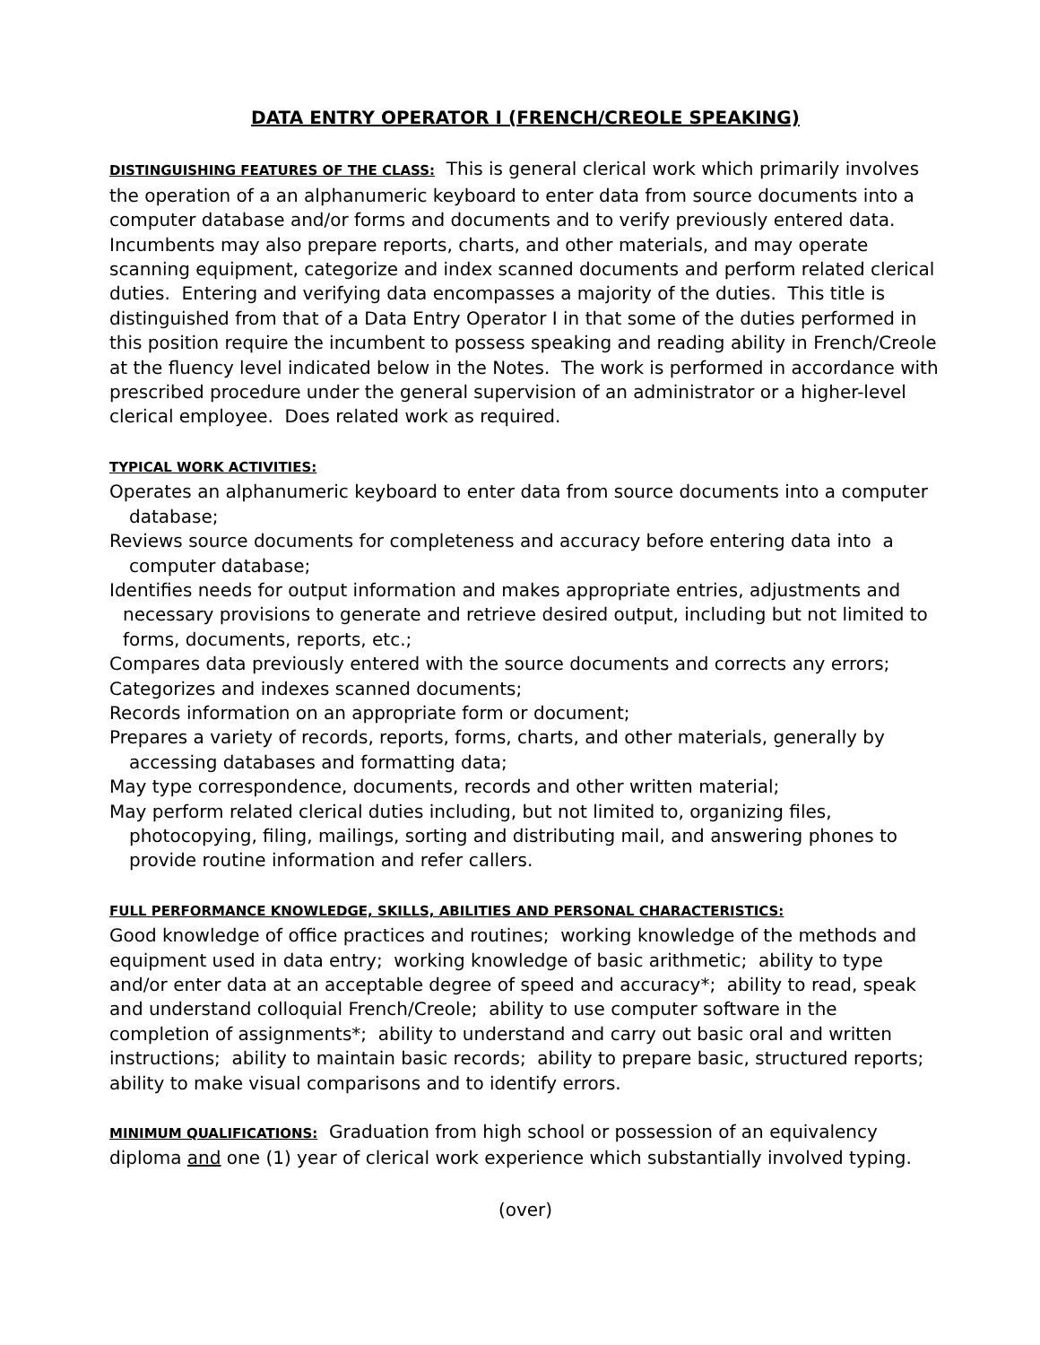DATA ENTRY OPERATOR I (FRENCH/CREOLE SPEAKING)
DISTINGUISHING FEATURES OF THE CLASS: This is general clerical work which primarily involves the operation of a an alphanumeric keyboard to enter data from source documents into a computer database and/or forms and documents and to verify previously entered data. Incumbents may also prepare reports, charts, and other materials, and may operate scanning equipment, categorize and index scanned documents and perform related clerical duties. Entering and verifying data encompasses a majority of the duties. This title is distinguished from that of a Data Entry Operator I in that some of the duties performed in this position require the incumbent to possess speaking and reading ability in French/Creole at the fluency level indicated below in the Notes. The work is performed in accordance with prescribed procedure under the general supervision of an administrator or a higher-level clerical employee. Does related work as required.
TYPICAL WORK ACTIVITIES:
Operates an alphanumeric keyboard to enter data from source documents into a computer database;
Reviews source documents for completeness and accuracy before entering data into a computer database;
Identifies needs for output information and makes appropriate entries, adjustments and necessary provisions to generate and retrieve desired output, including but not limited to forms, documents, reports, etc.;
Compares data previously entered with the source documents and corrects any errors;
Categorizes and indexes scanned documents;
Records information on an appropriate form or document;
Prepares a variety of records, reports, forms, charts, and other materials, generally by accessing databases and formatting data;
May type correspondence, documents, records and other written material;
May perform related clerical duties including, but not limited to, organizing files, photocopying, filing, mailings, sorting and distributing mail, and answering phones to provide routine information and refer callers.
FULL PERFORMANCE KNOWLEDGE, SKILLS, ABILITIES AND PERSONAL CHARACTERISTICS:
Good knowledge of office practices and routines; working knowledge of the methods and equipment used in data entry; working knowledge of basic arithmetic; ability to type and/or enter data at an acceptable degree of speed and accuracy*; ability to read, speak and understand colloquial French/Creole; ability to use computer software in the completion of assignments*; ability to understand and carry out basic oral and written instructions; ability to maintain basic records; ability to prepare basic, structured reports; ability to make visual comparisons and to identify errors.
MINIMUM QUALIFICATIONS: Graduation from high school or possession of an equivalency diploma and one (1) year of clerical work experience which substantially involved typing.
(over)